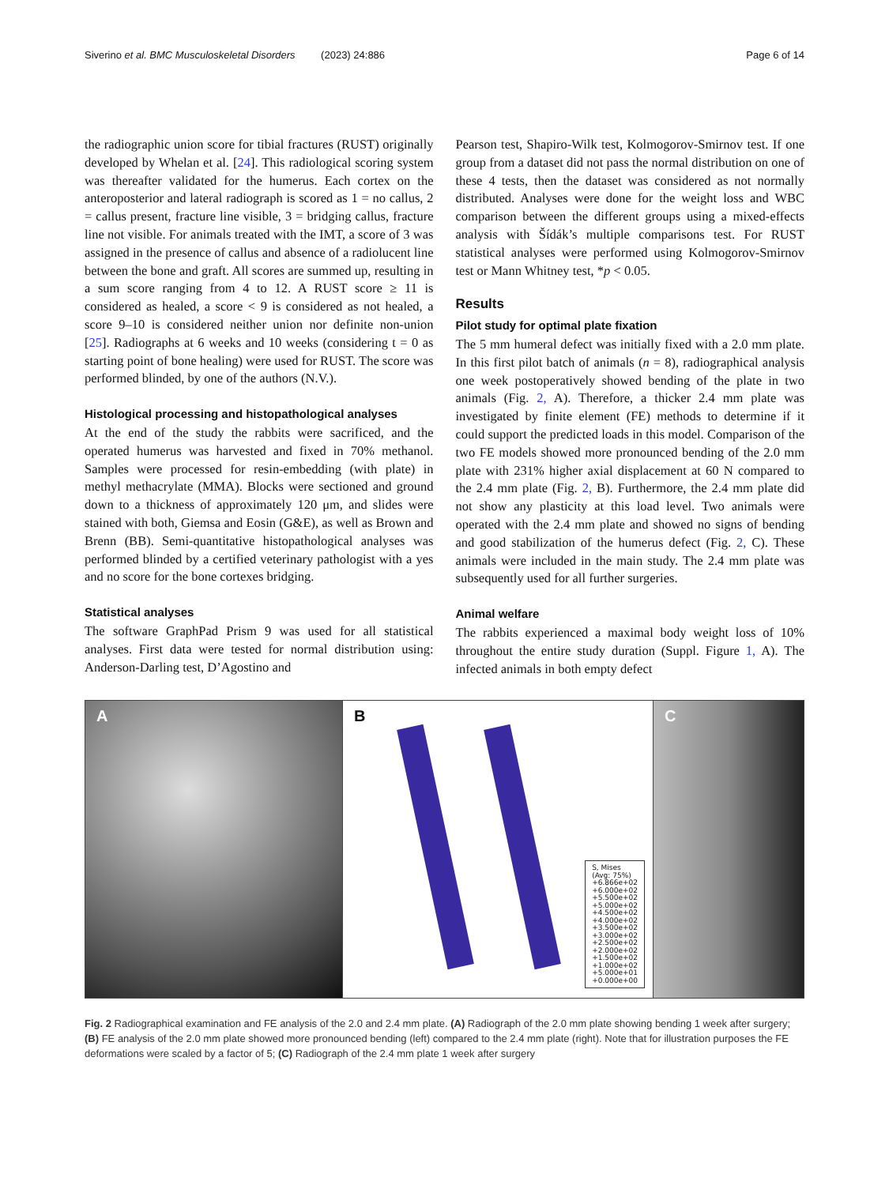Siverino et al. BMC Musculoskeletal Disorders (2023) 24:886 Page 6 of 14
the radiographic union score for tibial fractures (RUST) originally developed by Whelan et al. [24]. This radiological scoring system was thereafter validated for the humerus. Each cortex on the anteroposterior and lateral radiograph is scored as 1 = no callus, 2 = callus present, fracture line visible, 3 = bridging callus, fracture line not visible. For animals treated with the IMT, a score of 3 was assigned in the presence of callus and absence of a radiolucent line between the bone and graft. All scores are summed up, resulting in a sum score ranging from 4 to 12. A RUST score ≥ 11 is considered as healed, a score < 9 is considered as not healed, a score 9–10 is considered neither union nor definite non-union [25]. Radiographs at 6 weeks and 10 weeks (considering t = 0 as starting point of bone healing) were used for RUST. The score was performed blinded, by one of the authors (N.V.).
Histological processing and histopathological analyses
At the end of the study the rabbits were sacrificed, and the operated humerus was harvested and fixed in 70% methanol. Samples were processed for resin-embedding (with plate) in methyl methacrylate (MMA). Blocks were sectioned and ground down to a thickness of approximately 120 μm, and slides were stained with both, Giemsa and Eosin (G&E), as well as Brown and Brenn (BB). Semi-quantitative histopathological analyses was performed blinded by a certified veterinary pathologist with a yes and no score for the bone cortexes bridging.
Statistical analyses
The software GraphPad Prism 9 was used for all statistical analyses. First data were tested for normal distribution using: Anderson-Darling test, D’Agostino and
Pearson test, Shapiro-Wilk test, Kolmogorov-Smirnov test. If one group from a dataset did not pass the normal distribution on one of these 4 tests, then the dataset was considered as not normally distributed. Analyses were done for the weight loss and WBC comparison between the different groups using a mixed-effects analysis with Šídák’s multiple comparisons test. For RUST statistical analyses were performed using Kolmogorov-Smirnov test or Mann Whitney test, *p < 0.05.
Results
Pilot study for optimal plate fixation
The 5 mm humeral defect was initially fixed with a 2.0 mm plate. In this first pilot batch of animals (n = 8), radiographical analysis one week postoperatively showed bending of the plate in two animals (Fig. 2, A). Therefore, a thicker 2.4 mm plate was investigated by finite element (FE) methods to determine if it could support the predicted loads in this model. Comparison of the two FE models showed more pronounced bending of the 2.0 mm plate with 231% higher axial displacement at 60 N compared to the 2.4 mm plate (Fig. 2, B). Furthermore, the 2.4 mm plate did not show any plasticity at this load level. Two animals were operated with the 2.4 mm plate and showed no signs of bending and good stabilization of the humerus defect (Fig. 2, C). These animals were included in the main study. The 2.4 mm plate was subsequently used for all further surgeries.
Animal welfare
The rabbits experienced a maximal body weight loss of 10% throughout the entire study duration (Suppl. Figure 1, A). The infected animals in both empty defect
A B
S, Mises
(Avg: 75%)
+6.866e+02
+6.000e+02
+5.500e+02
+5.000e+02
+4.500e+02
+4.000e+02
+3.500e+02
+3.000e+02
+2.500e+02
+2.000e+02
+1.500e+02
+1.000e+02
+5.000e+01
+0.000e+00
C
Fig. 2 Radiographical examination and FE analysis of the 2.0 and 2.4 mm plate. (A) Radiograph of the 2.0 mm plate showing bending 1 week after surgery; (B) FE analysis of the 2.0 mm plate showed more pronounced bending (left) compared to the 2.4 mm plate (right). Note that for illustration purposes the FE deformations were scaled by a factor of 5; (C) Radiograph of the 2.4 mm plate 1 week after surgery